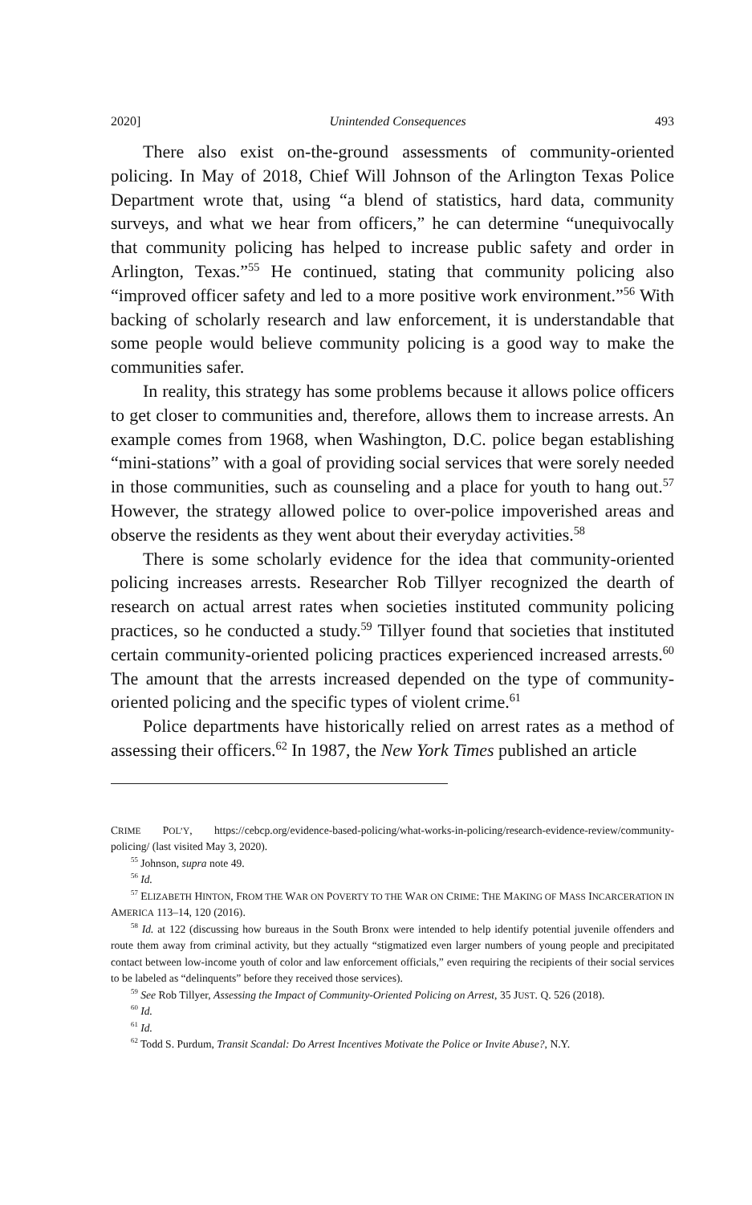2020] Unintended Consequences 493
There also exist on-the-ground assessments of community-oriented policing. In May of 2018, Chief Will Johnson of the Arlington Texas Police Department wrote that, using “a blend of statistics, hard data, community surveys, and what we hear from officers,” he can determine “unequivocally that community policing has helped to increase public safety and order in Arlington, Texas.”<sup>55</sup> He continued, stating that community policing also “improved officer safety and led to a more positive work environment.”<sup>56</sup> With backing of scholarly research and law enforcement, it is understandable that some people would believe community policing is a good way to make the communities safer.
In reality, this strategy has some problems because it allows police officers to get closer to communities and, therefore, allows them to increase arrests. An example comes from 1968, when Washington, D.C. police began establishing “mini-stations” with a goal of providing social services that were sorely needed in those communities, such as counseling and a place for youth to hang out.<sup>57</sup> However, the strategy allowed police to over-police impoverished areas and observe the residents as they went about their everyday activities.<sup>58</sup>
There is some scholarly evidence for the idea that community-oriented policing increases arrests. Researcher Rob Tillyer recognized the dearth of research on actual arrest rates when societies instituted community policing practices, so he conducted a study.<sup>59</sup> Tillyer found that societies that instituted certain community-oriented policing practices experienced increased arrests.<sup>60</sup> The amount that the arrests increased depended on the type of community-oriented policing and the specific types of violent crime.<sup>61</sup>
Police departments have historically relied on arrest rates as a method of assessing their officers.<sup>62</sup> In 1987, the New York Times published an article
CRIME POL’Y, https://cebcp.org/evidence-based-policing/what-works-in-policing/research-evidence-review/community-policing/ (last visited May 3, 2020).
<sup>55</sup> Johnson, supra note 49.
<sup>56</sup> Id.
<sup>57</sup> ELIZABETH HINTON, FROM THE WAR ON POVERTY TO THE WAR ON CRIME: THE MAKING OF MASS INCARCERATION IN AMERICA 113–14, 120 (2016).
<sup>58</sup> Id. at 122 (discussing how bureaus in the South Bronx were intended to help identify potential juvenile offenders and route them away from criminal activity, but they actually “stigmatized even larger numbers of young people and precipitated contact between low-income youth of color and law enforcement officials,” even requiring the recipients of their social services to be labeled as “delinquents” before they received those services).
<sup>59</sup> See Rob Tillyer, Assessing the Impact of Community-Oriented Policing on Arrest, 35 JUST. Q. 526 (2018).
<sup>60</sup> Id.
<sup>61</sup> Id.
<sup>62</sup> Todd S. Purdum, Transit Scandal: Do Arrest Incentives Motivate the Police or Invite Abuse?, N.Y.